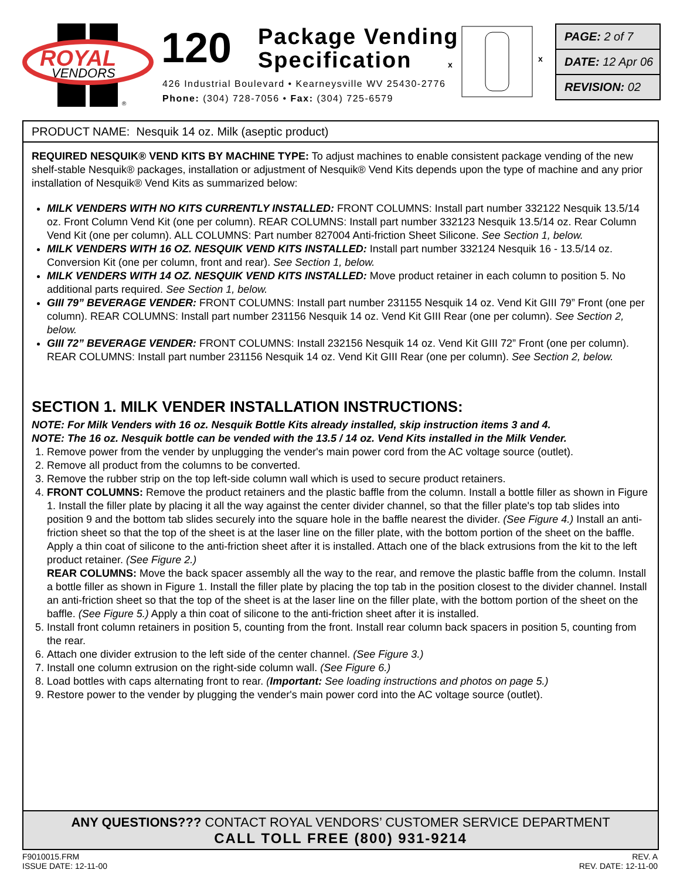ROYAL
VENDORS
®
120
Package Vending
Specification
426 Industrial Boulevard • Kearneysville WV 25430-2776
Phone: (304) 728-7056 • Fax: (304) 725-6579
x
x
PAGE: 2 of 7
DATE: 12 Apr 06
REVISION: 02
PRODUCT NAME: Nesquik 14 oz. Milk (aseptic product)
REQUIRED NESQUIK® VEND KITS BY MACHINE TYPE: To adjust machines to enable consistent package vending of the new shelf-stable Nesquik® packages, installation or adjustment of Nesquik® Vend Kits depends upon the type of machine and any prior installation of Nesquik® Vend Kits as summarized below:
MILK VENDERS WITH NO KITS CURRENTLY INSTALLED: FRONT COLUMNS: Install part number 332122 Nesquik 13.5/14 oz. Front Column Vend Kit (one per column). REAR COLUMNS: Install part number 332123 Nesquik 13.5/14 oz. Rear Column Vend Kit (one per column). ALL COLUMNS: Part number 827004 Anti-friction Sheet Silicone. See Section 1, below.
MILK VENDERS WITH 16 OZ. NESQUIK VEND KITS INSTALLED: Install part number 332124 Nesquik 16 - 13.5/14 oz. Conversion Kit (one per column, front and rear). See Section 1, below.
MILK VENDERS WITH 14 OZ. NESQUIK VEND KITS INSTALLED: Move product retainer in each column to position 5. No additional parts required. See Section 1, below.
GIII 79” BEVERAGE VENDER: FRONT COLUMNS: Install part number 231155 Nesquik 14 oz. Vend Kit GIII 79” Front (one per column). REAR COLUMNS: Install part number 231156 Nesquik 14 oz. Vend Kit GIII Rear (one per column). See Section 2, below.
GIII 72” BEVERAGE VENDER: FRONT COLUMNS: Install 232156 Nesquik 14 oz. Vend Kit GIII 72” Front (one per column). REAR COLUMNS: Install part number 231156 Nesquik 14 oz. Vend Kit GIII Rear (one per column). See Section 2, below.
SECTION 1. MILK VENDER INSTALLATION INSTRUCTIONS:
NOTE: For Milk Venders with 16 oz. Nesquik Bottle Kits already installed, skip instruction items 3 and 4.
NOTE: The 16 oz. Nesquik bottle can be vended with the 13.5 / 14 oz. Vend Kits installed in the Milk Vender.
1. Remove power from the vender by unplugging the vender's main power cord from the AC voltage source (outlet).
2. Remove all product from the columns to be converted.
3. Remove the rubber strip on the top left-side column wall which is used to secure product retainers.
4. FRONT COLUMNS: Remove the product retainers and the plastic baffle from the column. Install a bottle filler as shown in Figure 1. Install the filler plate by placing it all the way against the center divider channel, so that the filler plate's top tab slides into position 9 and the bottom tab slides securely into the square hole in the baffle nearest the divider. (See Figure 4.) Install an anti-friction sheet so that the top of the sheet is at the laser line on the filler plate, with the bottom portion of the sheet on the baffle. Apply a thin coat of silicone to the anti-friction sheet after it is installed. Attach one of the black extrusions from the kit to the left product retainer. (See Figure 2.)
REAR COLUMNS: Move the back spacer assembly all the way to the rear, and remove the plastic baffle from the column. Install a bottle filler as shown in Figure 1. Install the filler plate by placing the top tab in the position closest to the divider channel. Install an anti-friction sheet so that the top of the sheet is at the laser line on the filler plate, with the bottom portion of the sheet on the baffle. (See Figure 5.) Apply a thin coat of silicone to the anti-friction sheet after it is installed.
5. Install front column retainers in position 5, counting from the front. Install rear column back spacers in position 5, counting from the rear.
6. Attach one divider extrusion to the left side of the center channel. (See Figure 3.)
7. Install one column extrusion on the right-side column wall. (See Figure 6.)
8. Load bottles with caps alternating front to rear. (Important: See loading instructions and photos on page 5.)
9. Restore power to the vender by plugging the vender's main power cord into the AC voltage source (outlet).
ANY QUESTIONS??? CONTACT ROYAL VENDORS’ CUSTOMER SERVICE DEPARTMENT
CALL TOLL FREE (800) 931-9214
F9010015.FRM
ISSUE DATE: 12-11-00
REV. A
REV. DATE: 12-11-00